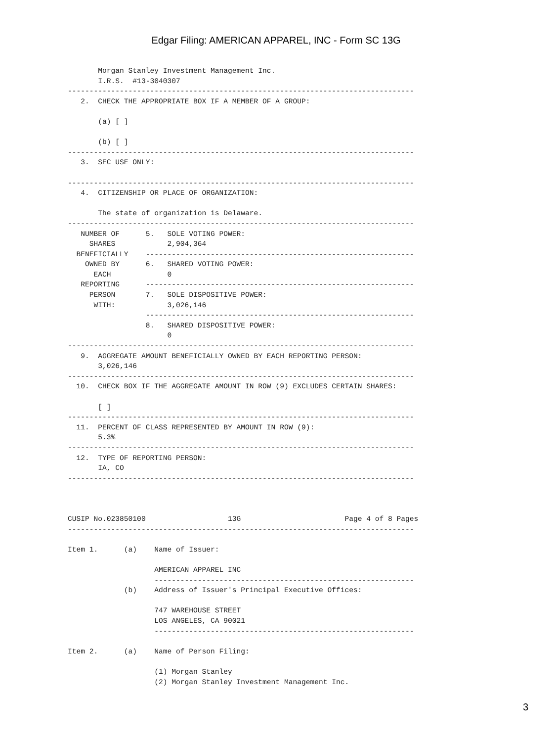Edgar Filing: AMERICAN APPAREL, INC - Form SC 13G
       Morgan Stanley Investment Management Inc.
       I.R.S.  #13-3040307
--------------------------------------------------------------------------------
   2.  CHECK THE APPROPRIATE BOX IF A MEMBER OF A GROUP:

       (a) [ ]

       (b) [ ]
--------------------------------------------------------------------------------
   3.  SEC USE ONLY:

--------------------------------------------------------------------------------
   4.  CITIZENSHIP OR PLACE OF ORGANIZATION:

       The state of organization is Delaware.
--------------------------------------------------------------------------------
   NUMBER OF      5.   SOLE VOTING POWER:
     SHARES            2,904,364
  BENEFICIALLY    --------------------------------------------------------------
    OWNED BY      6.   SHARED VOTING POWER:
      EACH             0
   REPORTING      --------------------------------------------------------------
     PERSON       7.   SOLE DISPOSITIVE POWER:
      WITH:            3,026,146
                  --------------------------------------------------------------
                  8.   SHARED DISPOSITIVE POWER:
                       0
--------------------------------------------------------------------------------
   9.  AGGREGATE AMOUNT BENEFICIALLY OWNED BY EACH REPORTING PERSON:
       3,026,146
--------------------------------------------------------------------------------
  10.  CHECK BOX IF THE AGGREGATE AMOUNT IN ROW (9) EXCLUDES CERTAIN SHARES:

       [ ]
--------------------------------------------------------------------------------
  11.  PERCENT OF CLASS REPRESENTED BY AMOUNT IN ROW (9):
       5.3%
--------------------------------------------------------------------------------
  12.  TYPE OF REPORTING PERSON:
       IA, CO
--------------------------------------------------------------------------------



CUSIP No.023850100                   13G                        Page 4 of 8 Pages
--------------------------------------------------------------------------------

Item 1.      (a)    Name of Issuer:

                    AMERICAN APPAREL INC
                    ------------------------------------------------------------
             (b)    Address of Issuer's Principal Executive Offices:

                    747 WAREHOUSE STREET
                    LOS ANGELES, CA 90021
                    ------------------------------------------------------------

Item 2.      (a)    Name of Person Filing:

                    (1) Morgan Stanley
                    (2) Morgan Stanley Investment Management Inc.
3